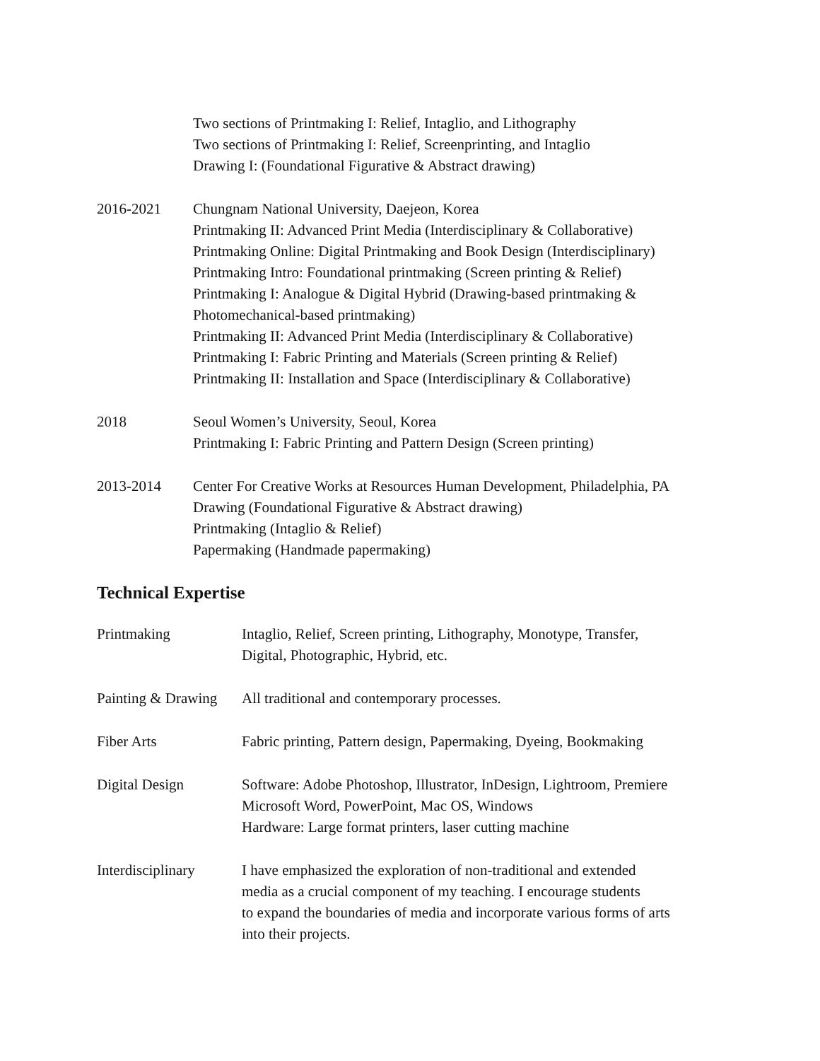Two sections of Printmaking I: Relief, Intaglio, and Lithography
Two sections of Printmaking I: Relief, Screenprinting, and Intaglio
Drawing I: (Foundational Figurative & Abstract drawing)
2016-2021 Chungnam National University, Daejeon, Korea
Printmaking II: Advanced Print Media (Interdisciplinary & Collaborative)
Printmaking Online: Digital Printmaking and Book Design (Interdisciplinary)
Printmaking Intro: Foundational printmaking (Screen printing & Relief)
Printmaking I: Analogue & Digital Hybrid (Drawing-based printmaking &
Photomechanical-based printmaking)
Printmaking II: Advanced Print Media (Interdisciplinary & Collaborative)
Printmaking I: Fabric Printing and Materials (Screen printing & Relief)
Printmaking II: Installation and Space (Interdisciplinary & Collaborative)
2018 Seoul Women’s University, Seoul, Korea
Printmaking I: Fabric Printing and Pattern Design (Screen printing)
2013-2014 Center For Creative Works at Resources Human Development, Philadelphia, PA
Drawing (Foundational Figurative & Abstract drawing)
Printmaking (Intaglio & Relief)
Papermaking (Handmade papermaking)
Technical Expertise
Printmaking Intaglio, Relief, Screen printing, Lithography, Monotype, Transfer,
Digital, Photographic, Hybrid, etc.
Painting & Drawing
All traditional and contemporary processes.
Fiber Arts Fabric printing, Pattern design, Papermaking, Dyeing, Bookmaking
Digital Design Software: Adobe Photoshop, Illustrator, InDesign, Lightroom, Premiere
Microsoft Word, PowerPoint, Mac OS, Windows
Hardware: Large format printers, laser cutting machine
Interdisciplinary
I have emphasized the exploration of non-traditional and extended
media as a crucial component of my teaching. I encourage students
to expand the boundaries of media and incorporate various forms of arts
into their projects.